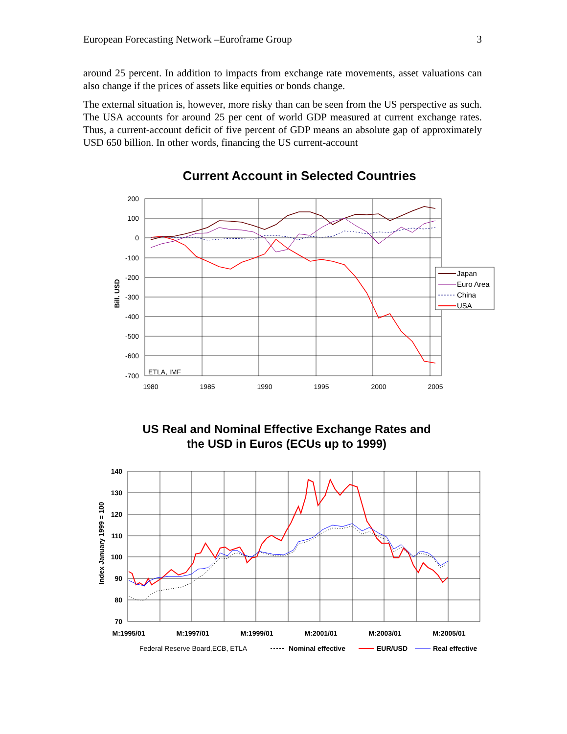European Forecasting Network –Euroframe Group 3
around 25 percent. In addition to impacts from exchange rate movements, asset valuations can also change if the prices of assets like equities or bonds change.
The external situation is, however, more risky than can be seen from the US perspective as such. The USA accounts for around 25 per cent of world GDP measured at current exchange rates. Thus, a current-account deficit of five percent of GDP means an absolute gap of approximately USD 650 billion. In other words, financing the US current-account
Current Account in Selected Countries
200
100
0
-100
-200
-300
-400
-500
-600
-700
1980
1985
1990
1995
2000
2005
ETLA, IMF
Bill. USD
Japan
Euro Area
China
USA
US Real and Nominal Effective Exchange Rates and
the USD in Euros (ECUs up to 1999)
140
130
120
110
100
90
80
70
M:1995/01
M:1997/01
M:1999/01
M:2001/01
M:2003/01
M:2005/01
Index January 1999 = 100
Federal Reserve Board,ECB, ETLA
Nominal effective
EUR/USD
Real effective